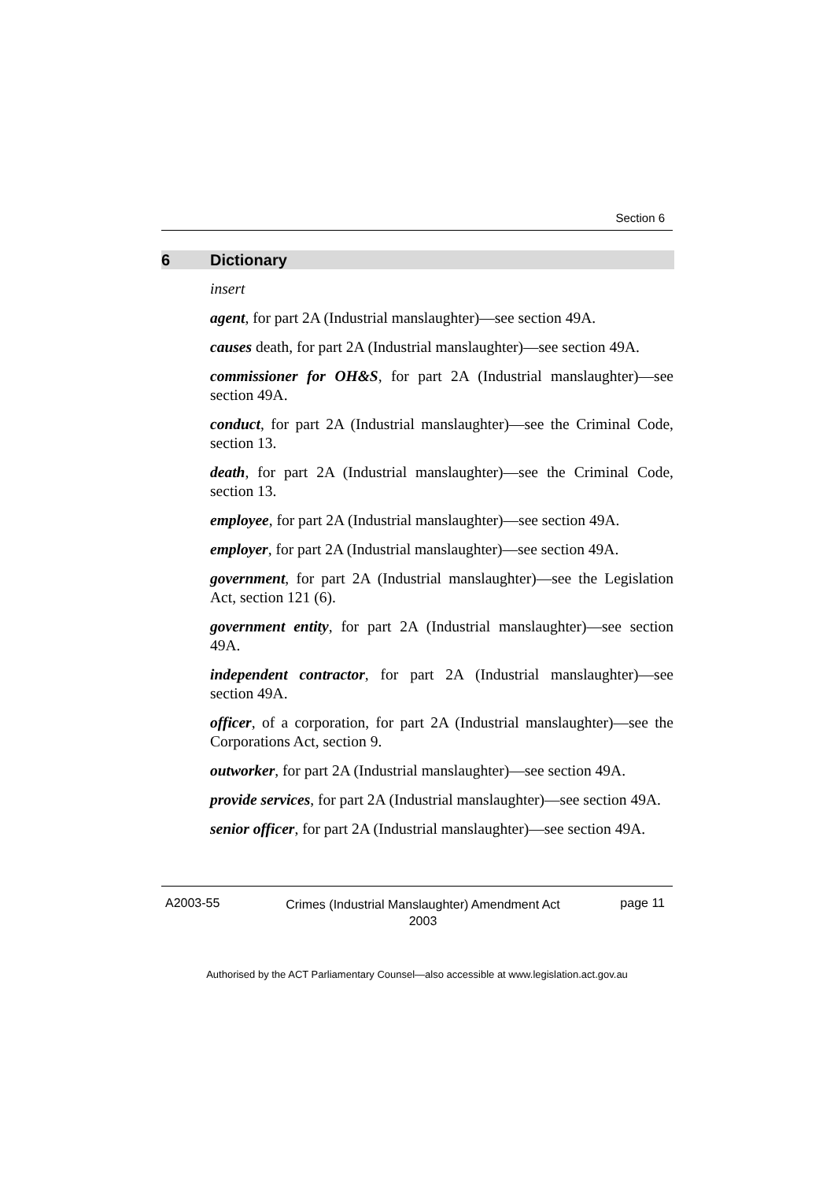Section 6
6 Dictionary
insert
agent, for part 2A (Industrial manslaughter)—see section 49A.
causes death, for part 2A (Industrial manslaughter)—see section 49A.
commissioner for OH&S, for part 2A (Industrial manslaughter)—see section 49A.
conduct, for part 2A (Industrial manslaughter)—see the Criminal Code, section 13.
death, for part 2A (Industrial manslaughter)—see the Criminal Code, section 13.
employee, for part 2A (Industrial manslaughter)—see section 49A.
employer, for part 2A (Industrial manslaughter)—see section 49A.
government, for part 2A (Industrial manslaughter)—see the Legislation Act, section 121 (6).
government entity, for part 2A (Industrial manslaughter)—see section 49A.
independent contractor, for part 2A (Industrial manslaughter)—see section 49A.
officer, of a corporation, for part 2A (Industrial manslaughter)—see the Corporations Act, section 9.
outworker, for part 2A (Industrial manslaughter)—see section 49A.
provide services, for part 2A (Industrial manslaughter)—see section 49A.
senior officer, for part 2A (Industrial manslaughter)—see section 49A.
A2003-55
Crimes (Industrial Manslaughter) Amendment Act
2003
page 11
Authorised by the ACT Parliamentary Counsel—also accessible at www.legislation.act.gov.au